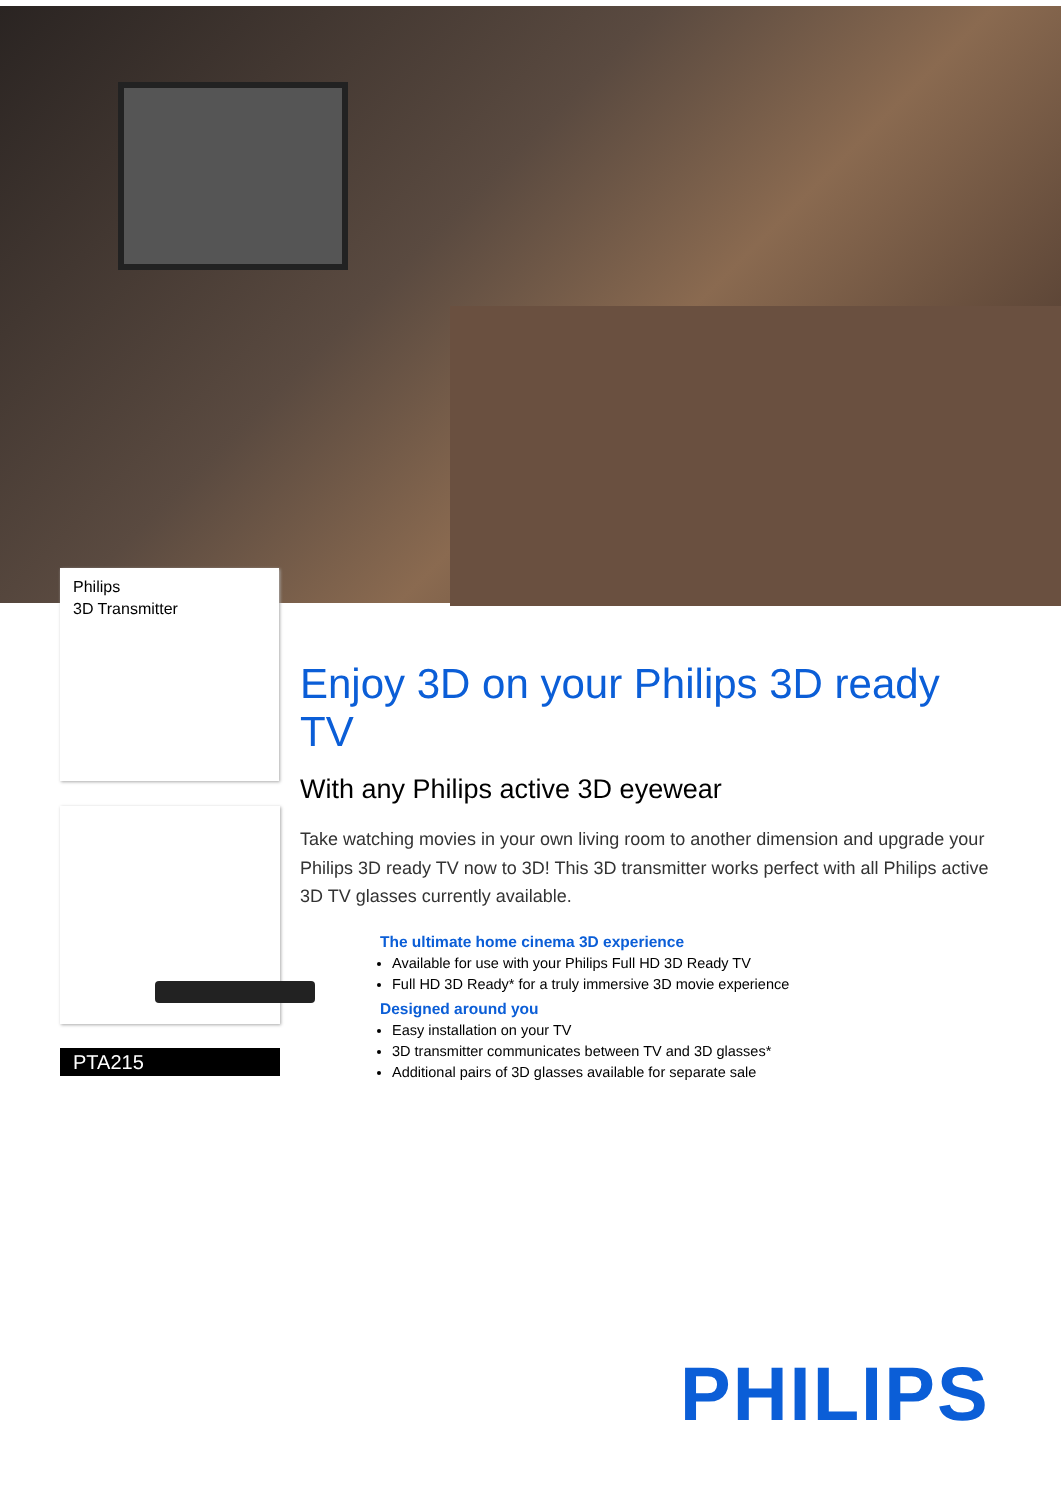Philips
3D Transmitter
PTA215
Enjoy 3D on your Philips 3D ready TV
With any Philips active 3D eyewear
Take watching movies in your own living room to another dimension and upgrade your Philips 3D ready TV now to 3D! This 3D transmitter works perfect with all Philips active 3D TV glasses currently available.
The ultimate home cinema 3D experience
Available for use with your Philips Full HD 3D Ready TV
Full HD 3D Ready* for a truly immersive 3D movie experience
Designed around you
Easy installation on your TV
3D transmitter communicates between TV and 3D glasses*
Additional pairs of 3D glasses available for separate sale
PHILIPS